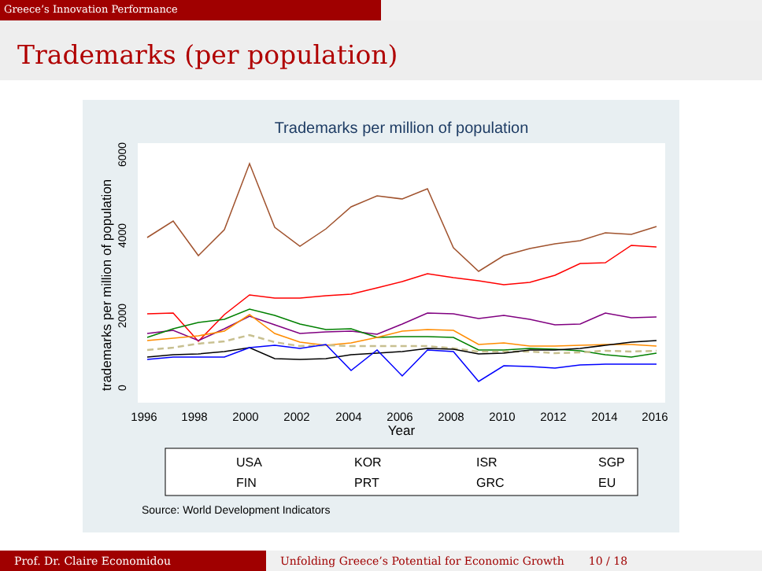Greece’s Innovation Performance
Trademarks (per population)
Trademarks per million of population
1996
1998
2000
2002
2004
2006
2008
2010
2012
2014
2016
Year
0
2000
4000
6000
trademarks per million of population
USA
KOR
ISR
SGP
FIN
PRT
GRC
EU
Source: World Development Indicators
Prof. Dr. Claire Economidou Unfolding Greece’s Potential for Economic Growth 10 / 18